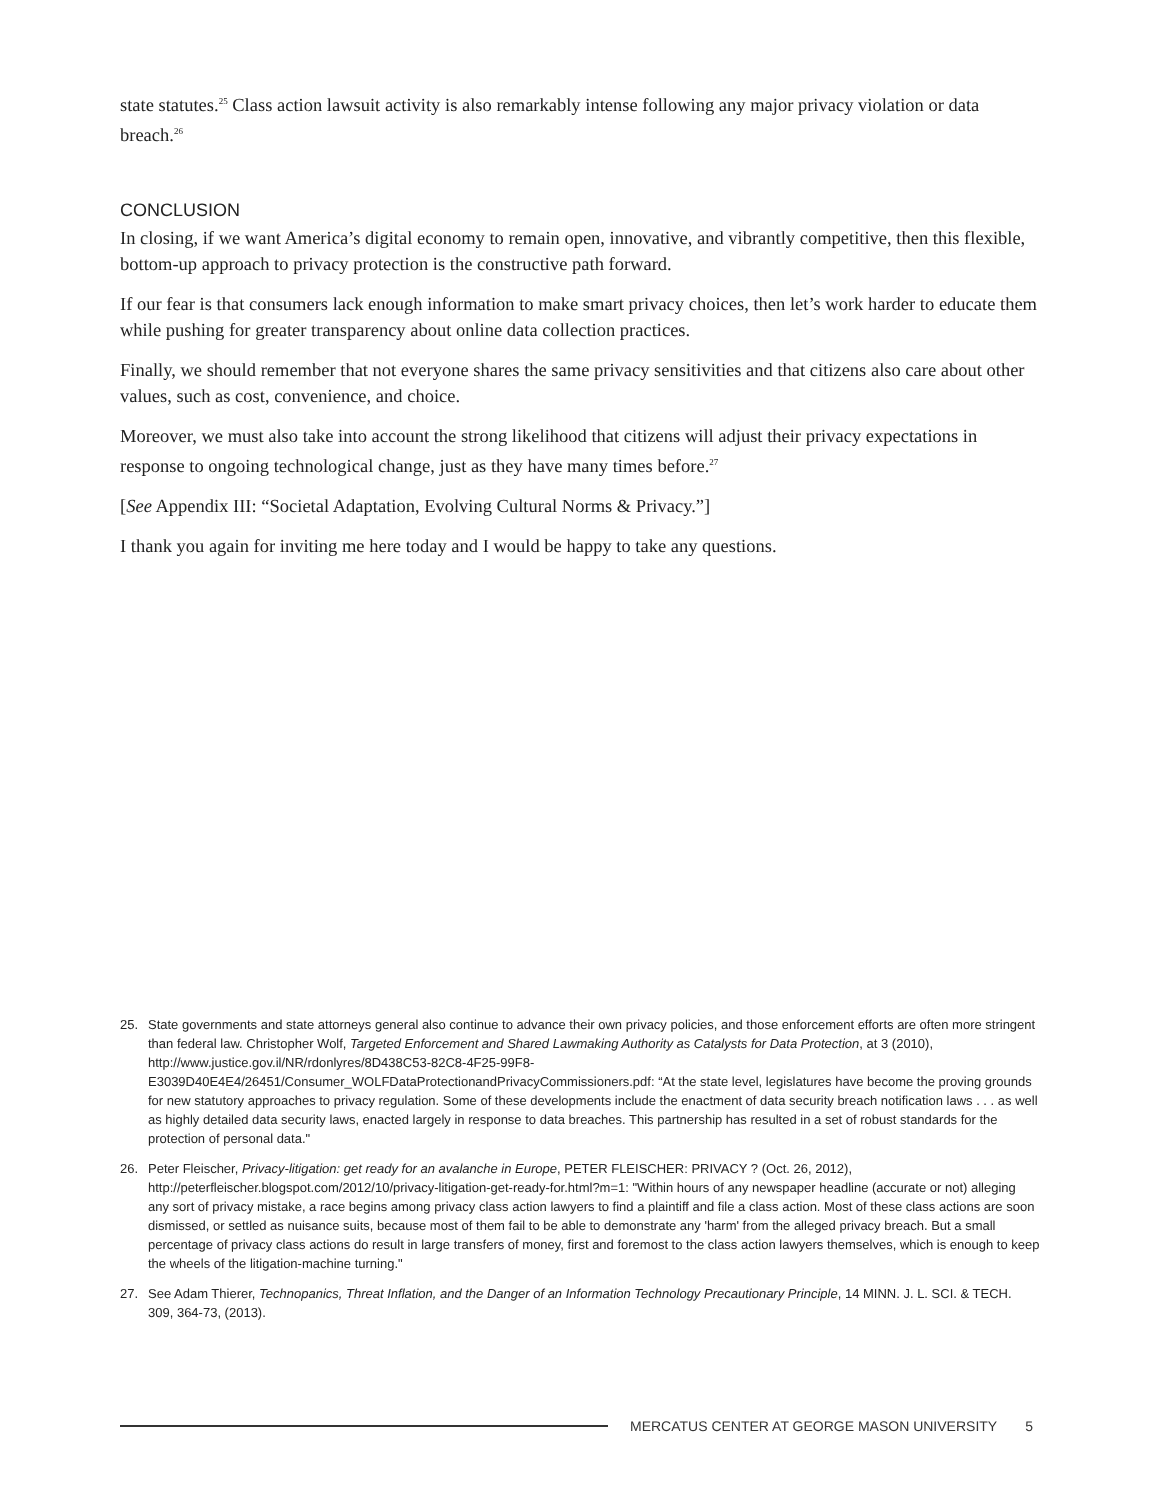state statutes.<sup>25</sup> Class action lawsuit activity is also remarkably intense following any major privacy violation or data breach.<sup>26</sup>
CONCLUSION
In closing, if we want America’s digital economy to remain open, innovative, and vibrantly competitive, then this flexible, bottom-up approach to privacy protection is the constructive path forward.
If our fear is that consumers lack enough information to make smart privacy choices, then let’s work harder to educate them while pushing for greater transparency about online data collection practices.
Finally, we should remember that not everyone shares the same privacy sensitivities and that citizens also care about other values, such as cost, convenience, and choice.
Moreover, we must also take into account the strong likelihood that citizens will adjust their privacy expectations in response to ongoing technological change, just as they have many times before.<sup>27</sup>
[See Appendix III: “Societal Adaptation, Evolving Cultural Norms & Privacy.”]
I thank you again for inviting me here today and I would be happy to take any questions.
25. State governments and state attorneys general also continue to advance their own privacy policies, and those enforcement efforts are often more stringent than federal law. Christopher Wolf, Targeted Enforcement and Shared Lawmaking Authority as Catalysts for Data Protection, at 3 (2010), http://www.justice.gov.il/NR/rdonlyres/8D438C53-82C8-4F25-99F8-E3039D40E4E4/26451/Consumer_WOLFDataProtectionandPrivacyCommissioners.pdf: “At the state level, legislatures have become the proving grounds for new statutory approaches to privacy regulation. Some of these developments include the enactment of data security breach notification laws . . . as well as highly detailed data security laws, enacted largely in response to data breaches. This partnership has resulted in a set of robust standards for the protection of personal data."
26. Peter Fleischer, Privacy-litigation: get ready for an avalanche in Europe, PETER FLEISCHER: PRIVACY ? (Oct. 26, 2012), http://peterfleischer.blogspot.com/2012/10/privacy-litigation-get-ready-for.html?m=1: "Within hours of any newspaper headline (accurate or not) alleging any sort of privacy mistake, a race begins among privacy class action lawyers to find a plaintiff and file a class action. Most of these class actions are soon dismissed, or settled as nuisance suits, because most of them fail to be able to demonstrate any 'harm' from the alleged privacy breach. But a small percentage of privacy class actions do result in large transfers of money, first and foremost to the class action lawyers themselves, which is enough to keep the wheels of the litigation-machine turning."
27. See Adam Thierer, Technopanics, Threat Inflation, and the Danger of an Information Technology Precautionary Principle, 14 MINN. J. L. SCI. & TECH. 309, 364-73, (2013).
MERCATUS CENTER AT GEORGE MASON UNIVERSITY 5